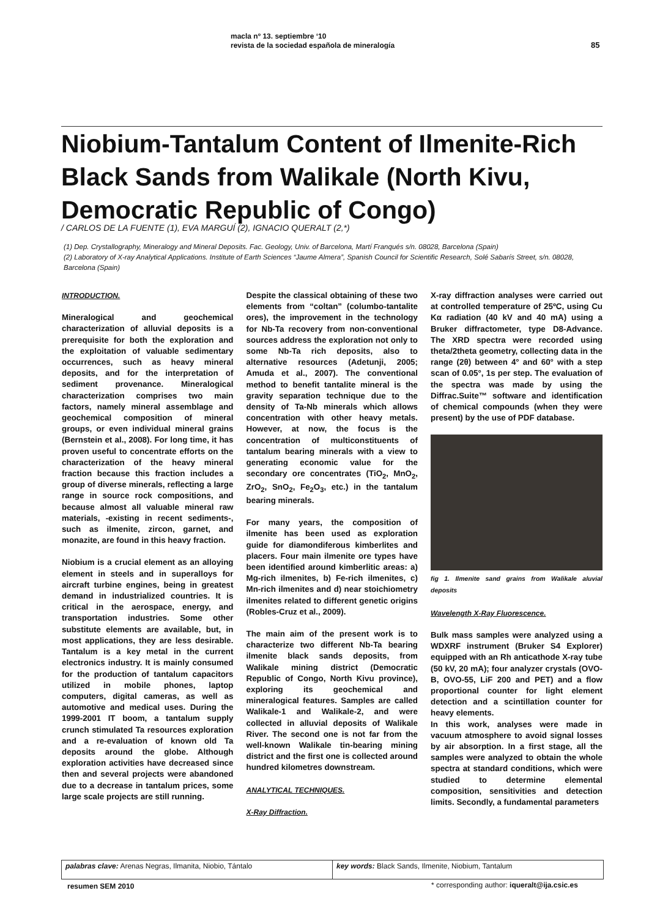macla nº 13. septiembre ‘10
revista de la sociedad española de mineralogía
85
Niobium-Tantalum Content of Ilmenite-Rich Black Sands from Walikale (North Kivu, Democratic Republic of Congo)
/ CARLOS DE LA FUENTE (1), EVA MARGUÍ (2), IGNACIO QUERALT (2,*)
(1) Dep. Crystallography, Mineralogy and Mineral Deposits. Fac. Geology, Univ. of Barcelona, Martí Franqués s/n. 08028, Barcelona (Spain)
(2) Laboratory of X-ray Analytical Applications. Institute of Earth Sciences “Jaume Almera”, Spanish Council for Scientific Research, Solé Sabarís Street, s/n. 08028, Barcelona (Spain)
INTRODUCTION.
Mineralogical and geochemical characterization of alluvial deposits is a prerequisite for both the exploration and the exploitation of valuable sedimentary occurrences, such as heavy mineral deposits, and for the interpretation of sediment provenance. Mineralogical characterization comprises two main factors, namely mineral assemblage and geochemical composition of mineral groups, or even individual mineral grains (Bernstein et al., 2008). For long time, it has proven useful to concentrate efforts on the characterization of the heavy mineral fraction because this fraction includes a group of diverse minerals, reflecting a large range in source rock compositions, and because almost all valuable mineral raw materials, -existing in recent sediments-, such as ilmenite, zircon, garnet, and monazite, are found in this heavy fraction.
Niobium is a crucial element as an alloying element in steels and in superalloys for aircraft turbine engines, being in greatest demand in industrialized countries. It is critical in the aerospace, energy, and transportation industries. Some other substitute elements are available, but, in most applications, they are less desirable. Tantalum is a key metal in the current electronics industry. It is mainly consumed for the production of tantalum capacitors utilized in mobile phones, laptop computers, digital cameras, as well as automotive and medical uses. During the 1999-2001 IT boom, a tantalum supply crunch stimulated Ta resources exploration and a re-evaluation of known old Ta deposits around the globe. Although exploration activities have decreased since then and several projects were abandoned due to a decrease in tantalum prices, some large scale projects are still running.
Despite the classical obtaining of these two elements from “coltan” (columbo-tantalite ores), the improvement in the technology for Nb-Ta recovery from non-conventional sources address the exploration not only to some Nb-Ta rich deposits, also to alternative resources (Adetunji, 2005; Amuda et al., 2007). The conventional method to benefit tantalite mineral is the gravity separation technique due to the density of Ta-Nb minerals which allows concentration with other heavy metals. However, at now, the focus is the concentration of multiconstituents of tantalum bearing minerals with a view to generating economic value for the secondary ore concentrates (TiO<sub>2</sub>, MnO<sub>2</sub>, ZrO<sub>2</sub>, SnO<sub>2</sub>, Fe<sub>2</sub>O<sub>3</sub>, etc.) in the tantalum bearing minerals.
For many years, the composition of ilmenite has been used as exploration guide for diamondiferous kimberlites and placers. Four main ilmenite ore types have been identified around kimberlitic areas: a) Mg-rich ilmenites, b) Fe-rich ilmenites, c) Mn-rich ilmenites and d) near stoichiometry ilmenites related to different genetic origins (Robles-Cruz et al., 2009).
The main aim of the present work is to characterize two different Nb-Ta bearing ilmenite black sands deposits, from Walikale mining district (Democratic Republic of Congo, North Kivu province), exploring its geochemical and mineralogical features. Samples are called Walikale-1 and Walikale-2, and were collected in alluvial deposits of Walikale River. The second one is not far from the well-known Walikale tin-bearing mining district and the first one is collected around hundred kilometres downstream.
ANALYTICAL TECHNIQUES.
X-Ray Diffraction.
X-ray diffraction analyses were carried out at controlled temperature of 25ºC, using Cu Kα radiation (40 kV and 40 mA) using a Bruker diffractometer, type D8-Advance. The XRD spectra were recorded using theta/2theta geometry, collecting data in the range (2θ) between 4° and 60° with a step scan of 0.05°, 1s per step. The evaluation of the spectra was made by using the Diffrac.Suite™ software and identification of chemical compounds (when they were present) by the use of PDF database.
fig 1. Ilmenite sand grains from Walikale aluvial deposits
Wavelength X-Ray Fluorescence.
Bulk mass samples were analyzed using a WDXRF instrument (Bruker S4 Explorer) equipped with an Rh anticathode X-ray tube (50 kV, 20 mA); four analyzer crystals (OVO-B, OVO-55, LiF 200 and PET) and a flow proportional counter for light element detection and a scintillation counter for heavy elements.
In this work, analyses were made in vacuum atmosphere to avoid signal losses by air absorption. In a first stage, all the samples were analyzed to obtain the whole spectra at standard conditions, which were studied to determine elemental composition, sensitivities and detection limits. Secondly, a fundamental parameters
palabras clave: Arenas Negras, Ilmanita, Niobio, Tántalo
key words: Black Sands, Ilmenite, Niobium, Tantalum
resumen SEM 2010
* corresponding author: iqueralt@ija.csic.es